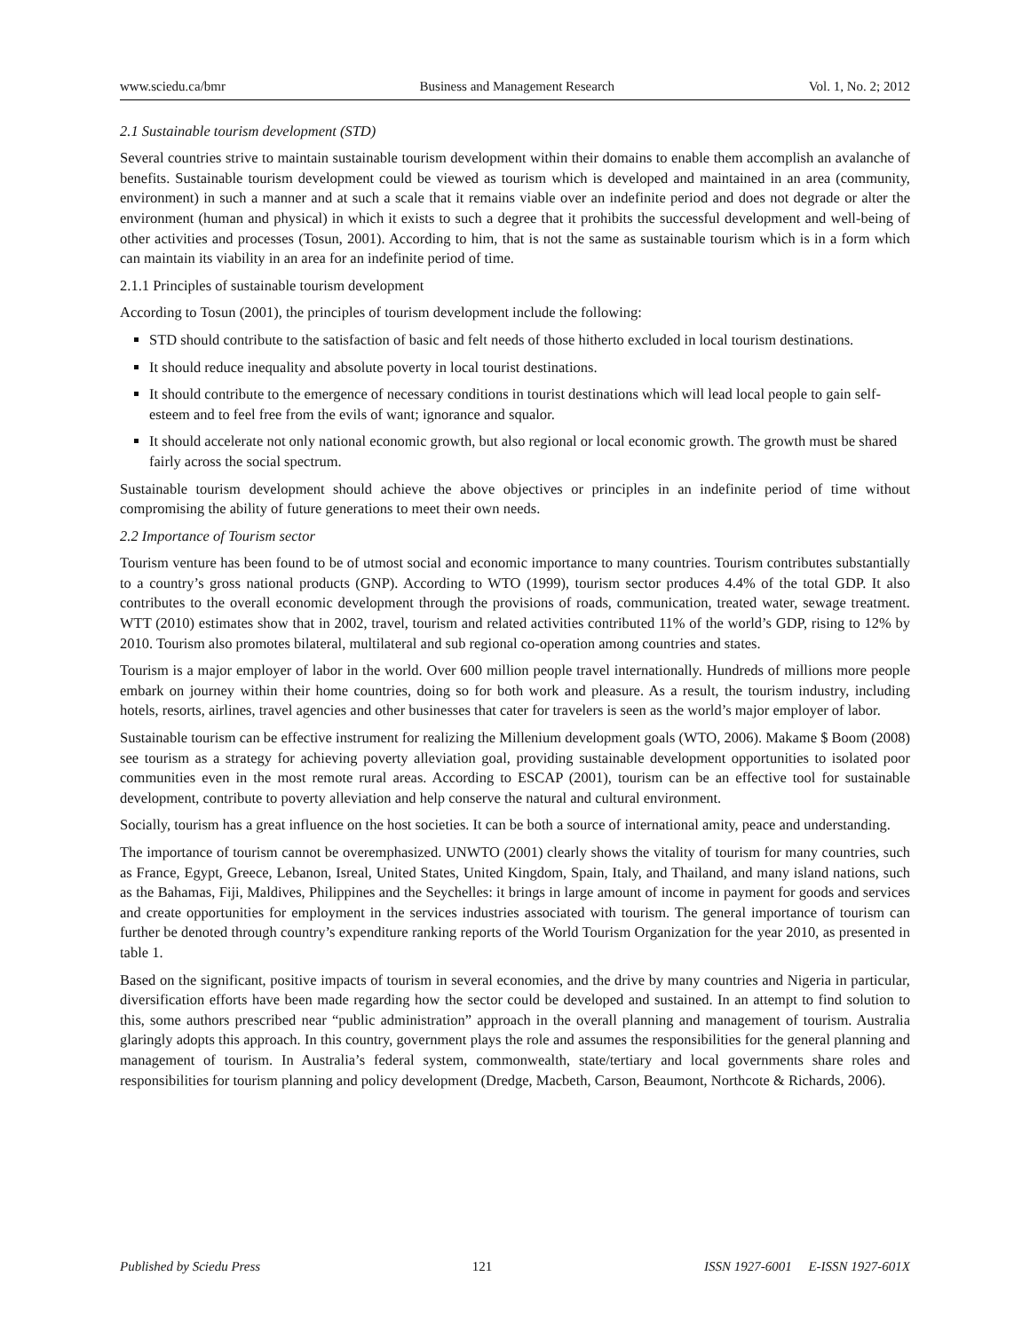www.sciedu.ca/bmr Business and Management Research Vol. 1, No. 2; 2012
2.1 Sustainable tourism development (STD)
Several countries strive to maintain sustainable tourism development within their domains to enable them accomplish an avalanche of benefits. Sustainable tourism development could be viewed as tourism which is developed and maintained in an area (community, environment) in such a manner and at such a scale that it remains viable over an indefinite period and does not degrade or alter the environment (human and physical) in which it exists to such a degree that it prohibits the successful development and well-being of other activities and processes (Tosun, 2001). According to him, that is not the same as sustainable tourism which is in a form which can maintain its viability in an area for an indefinite period of time.
2.1.1 Principles of sustainable tourism development
According to Tosun (2001), the principles of tourism development include the following:
STD should contribute to the satisfaction of basic and felt needs of those hitherto excluded in local tourism destinations.
It should reduce inequality and absolute poverty in local tourist destinations.
It should contribute to the emergence of necessary conditions in tourist destinations which will lead local people to gain self-esteem and to feel free from the evils of want; ignorance and squalor.
It should accelerate not only national economic growth, but also regional or local economic growth. The growth must be shared fairly across the social spectrum.
Sustainable tourism development should achieve the above objectives or principles in an indefinite period of time without compromising the ability of future generations to meet their own needs.
2.2 Importance of Tourism sector
Tourism venture has been found to be of utmost social and economic importance to many countries. Tourism contributes substantially to a country’s gross national products (GNP). According to WTO (1999), tourism sector produces 4.4% of the total GDP. It also contributes to the overall economic development through the provisions of roads, communication, treated water, sewage treatment. WTT (2010) estimates show that in 2002, travel, tourism and related activities contributed 11% of the world’s GDP, rising to 12% by 2010. Tourism also promotes bilateral, multilateral and sub regional co-operation among countries and states.
Tourism is a major employer of labor in the world. Over 600 million people travel internationally. Hundreds of millions more people embark on journey within their home countries, doing so for both work and pleasure. As a result, the tourism industry, including hotels, resorts, airlines, travel agencies and other businesses that cater for travelers is seen as the world’s major employer of labor.
Sustainable tourism can be effective instrument for realizing the Millenium development goals (WTO, 2006). Makame $ Boom (2008) see tourism as a strategy for achieving poverty alleviation goal, providing sustainable development opportunities to isolated poor communities even in the most remote rural areas. According to ESCAP (2001), tourism can be an effective tool for sustainable development, contribute to poverty alleviation and help conserve the natural and cultural environment.
Socially, tourism has a great influence on the host societies. It can be both a source of international amity, peace and understanding.
The importance of tourism cannot be overemphasized. UNWTO (2001) clearly shows the vitality of tourism for many countries, such as France, Egypt, Greece, Lebanon, Isreal, United States, United Kingdom, Spain, Italy, and Thailand, and many island nations, such as the Bahamas, Fiji, Maldives, Philippines and the Seychelles: it brings in large amount of income in payment for goods and services and create opportunities for employment in the services industries associated with tourism. The general importance of tourism can further be denoted through country’s expenditure ranking reports of the World Tourism Organization for the year 2010, as presented in table 1.
Based on the significant, positive impacts of tourism in several economies, and the drive by many countries and Nigeria in particular, diversification efforts have been made regarding how the sector could be developed and sustained. In an attempt to find solution to this, some authors prescribed near “public administration” approach in the overall planning and management of tourism. Australia glaringly adopts this approach. In this country, government plays the role and assumes the responsibilities for the general planning and management of tourism. In Australia’s federal system, commonwealth, state/tertiary and local governments share roles and responsibilities for tourism planning and policy development (Dredge, Macbeth, Carson, Beaumont, Northcote & Richards, 2006).
Published by Sciedu Press 121 ISSN 1927-6001 E-ISSN 1927-601X